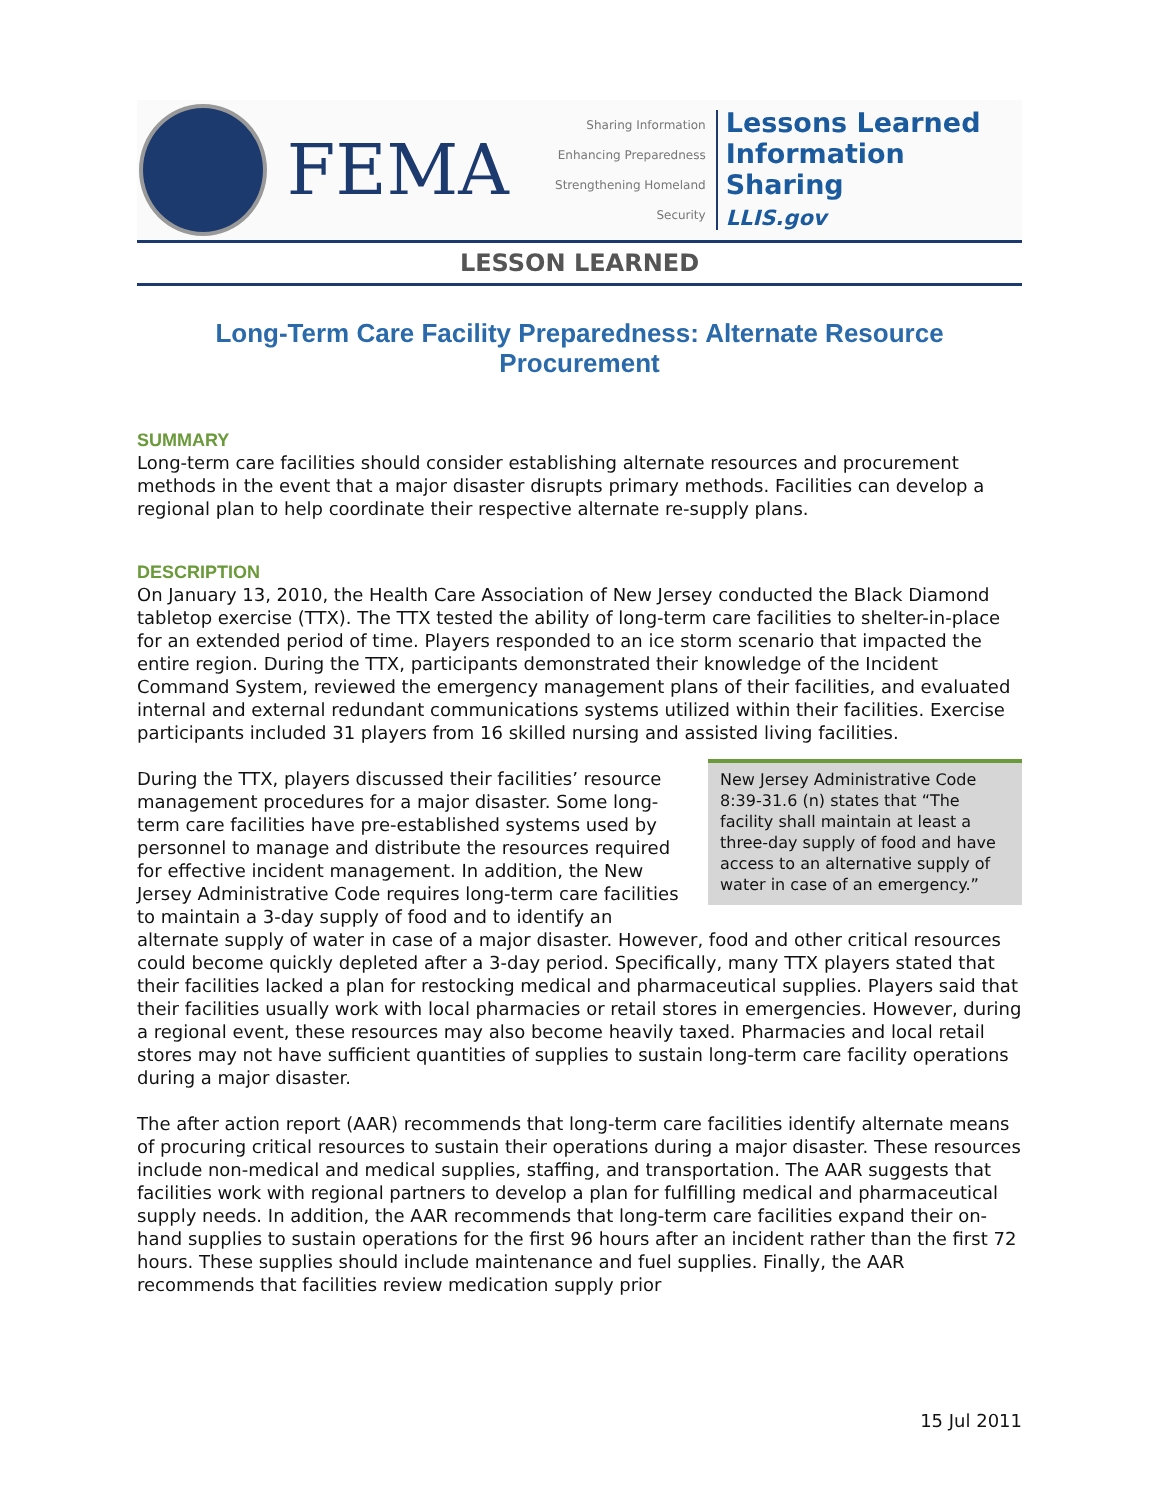FEMA
Sharing Information
Enhancing Preparedness
Strengthening Homeland Security
Lessons Learned
Information Sharing
LLIS.gov
LESSON LEARNED
Long-Term Care Facility Preparedness: Alternate Resource Procurement
SUMMARY
Long-term care facilities should consider establishing alternate resources and procurement methods in the event that a major disaster disrupts primary methods. Facilities can develop a regional plan to help coordinate their respective alternate re-supply plans.
DESCRIPTION
On January 13, 2010, the Health Care Association of New Jersey conducted the Black Diamond tabletop exercise (TTX). The TTX tested the ability of long-term care facilities to shelter-in-place for an extended period of time. Players responded to an ice storm scenario that impacted the entire region. During the TTX, participants demonstrated their knowledge of the Incident Command System, reviewed the emergency management plans of their facilities, and evaluated internal and external redundant communications systems utilized within their facilities. Exercise participants included 31 players from 16 skilled nursing and assisted living facilities.
New Jersey Administrative Code 8:39-31.6 (n) states that “The facility shall maintain at least a three-day supply of food and have access to an alternative supply of water in case of an emergency.”
During the TTX, players discussed their facilities’ resource management procedures for a major disaster. Some long-term care facilities have pre-established systems used by personnel to manage and distribute the resources required for effective incident management. In addition, the New Jersey Administrative Code requires long-term care facilities to maintain a 3-day supply of food and to identify an alternate supply of water in case of a major disaster. However, food and other critical resources could become quickly depleted after a 3-day period. Specifically, many TTX players stated that their facilities lacked a plan for restocking medical and pharmaceutical supplies. Players said that their facilities usually work with local pharmacies or retail stores in emergencies. However, during a regional event, these resources may also become heavily taxed. Pharmacies and local retail stores may not have sufficient quantities of supplies to sustain long-term care facility operations during a major disaster.
The after action report (AAR) recommends that long-term care facilities identify alternate means of procuring critical resources to sustain their operations during a major disaster. These resources include non-medical and medical supplies, staffing, and transportation. The AAR suggests that facilities work with regional partners to develop a plan for fulfilling medical and pharmaceutical supply needs. In addition, the AAR recommends that long-term care facilities expand their on-hand supplies to sustain operations for the first 96 hours after an incident rather than the first 72 hours. These supplies should include maintenance and fuel supplies. Finally, the AAR recommends that facilities review medication supply prior
15 Jul 2011